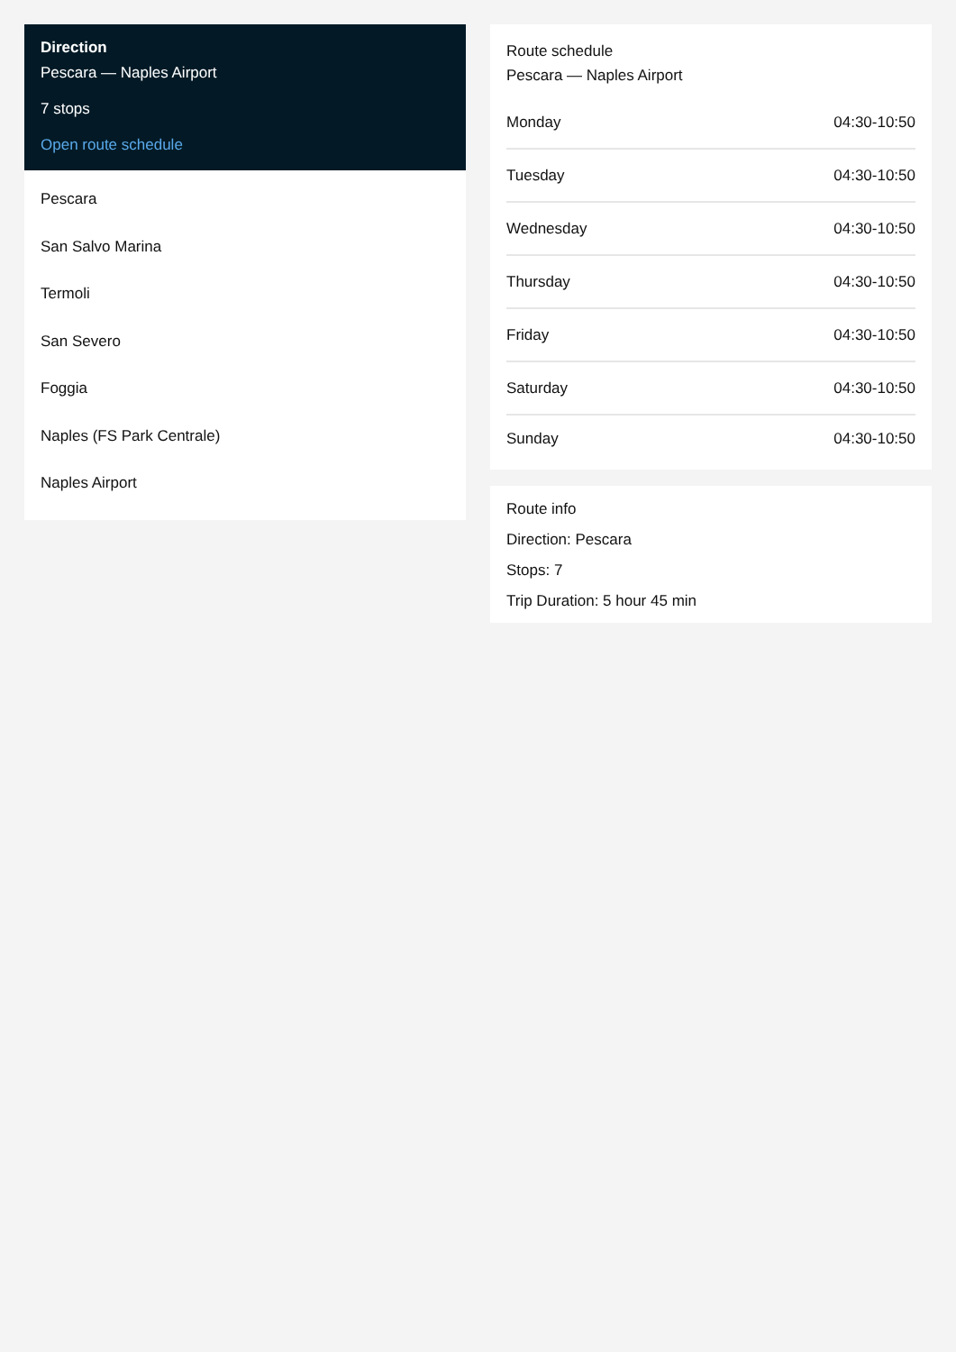Direction
Pescara — Naples Airport
7 stops
Open route schedule
Pescara
San Salvo Marina
Termoli
San Severo
Foggia
Naples (FS Park Centrale)
Naples Airport
Route schedule
Pescara — Naples Airport
| Monday | 04:30-10:50 |
| Tuesday | 04:30-10:50 |
| Wednesday | 04:30-10:50 |
| Thursday | 04:30-10:50 |
| Friday | 04:30-10:50 |
| Saturday | 04:30-10:50 |
| Sunday | 04:30-10:50 |
Route info
Direction: Pescara
Stops: 7
Trip Duration: 5 hour 45 min